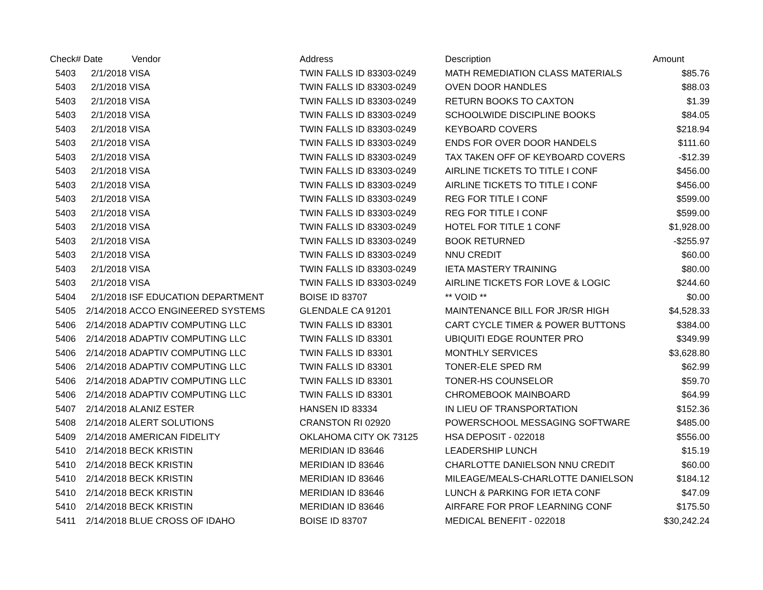| Check# | Date | Vendor | Address | Description | Amount |
| --- | --- | --- | --- | --- | --- |
| 5403 | 2/1/2018 | VISA | TWIN FALLS ID 83303-0249 | MATH REMEDIATION CLASS MATERIALS | $85.76 |
| 5403 | 2/1/2018 | VISA | TWIN FALLS ID 83303-0249 | OVEN DOOR HANDLES | $88.03 |
| 5403 | 2/1/2018 | VISA | TWIN FALLS ID 83303-0249 | RETURN BOOKS TO CAXTON | $1.39 |
| 5403 | 2/1/2018 | VISA | TWIN FALLS ID 83303-0249 | SCHOOLWIDE DISCIPLINE BOOKS | $84.05 |
| 5403 | 2/1/2018 | VISA | TWIN FALLS ID 83303-0249 | KEYBOARD COVERS | $218.94 |
| 5403 | 2/1/2018 | VISA | TWIN FALLS ID 83303-0249 | ENDS FOR OVER DOOR HANDELS | $111.60 |
| 5403 | 2/1/2018 | VISA | TWIN FALLS ID 83303-0249 | TAX TAKEN OFF OF KEYBOARD COVERS | -$12.39 |
| 5403 | 2/1/2018 | VISA | TWIN FALLS ID 83303-0249 | AIRLINE TICKETS TO TITLE I CONF | $456.00 |
| 5403 | 2/1/2018 | VISA | TWIN FALLS ID 83303-0249 | AIRLINE TICKETS TO TITLE I CONF | $456.00 |
| 5403 | 2/1/2018 | VISA | TWIN FALLS ID 83303-0249 | REG FOR TITLE I CONF | $599.00 |
| 5403 | 2/1/2018 | VISA | TWIN FALLS ID 83303-0249 | REG FOR TITLE I CONF | $599.00 |
| 5403 | 2/1/2018 | VISA | TWIN FALLS ID 83303-0249 | HOTEL FOR TITLE 1 CONF | $1,928.00 |
| 5403 | 2/1/2018 | VISA | TWIN FALLS ID 83303-0249 | BOOK RETURNED | -$255.97 |
| 5403 | 2/1/2018 | VISA | TWIN FALLS ID 83303-0249 | NNU CREDIT | $60.00 |
| 5403 | 2/1/2018 | VISA | TWIN FALLS ID 83303-0249 | IETA MASTERY TRAINING | $80.00 |
| 5403 | 2/1/2018 | VISA | TWIN FALLS ID 83303-0249 | AIRLINE TICKETS FOR LOVE & LOGIC | $244.60 |
| 5404 | 2/1/2018 | ISF EDUCATION DEPARTMENT | BOISE ID 83707 | ** VOID ** | $0.00 |
| 5405 | 2/14/2018 | ACCO ENGINEERED SYSTEMS | GLENDALE CA 91201 | MAINTENANCE BILL FOR JR/SR HIGH | $4,528.33 |
| 5406 | 2/14/2018 | ADAPTIV COMPUTING LLC | TWIN FALLS ID 83301 | CART CYCLE TIMER & POWER BUTTONS | $384.00 |
| 5406 | 2/14/2018 | ADAPTIV COMPUTING LLC | TWIN FALLS ID 83301 | UBIQUITI EDGE ROUNTER PRO | $349.99 |
| 5406 | 2/14/2018 | ADAPTIV COMPUTING LLC | TWIN FALLS ID 83301 | MONTHLY SERVICES | $3,628.80 |
| 5406 | 2/14/2018 | ADAPTIV COMPUTING LLC | TWIN FALLS ID 83301 | TONER-ELE SPED RM | $62.99 |
| 5406 | 2/14/2018 | ADAPTIV COMPUTING LLC | TWIN FALLS ID 83301 | TONER-HS COUNSELOR | $59.70 |
| 5406 | 2/14/2018 | ADAPTIV COMPUTING LLC | TWIN FALLS ID 83301 | CHROMEBOOK MAINBOARD | $64.99 |
| 5407 | 2/14/2018 | ALANIZ ESTER | HANSEN ID 83334 | IN LIEU OF TRANSPORTATION | $152.36 |
| 5408 | 2/14/2018 | ALERT SOLUTIONS | CRANSTON RI 02920 | POWERSCHOOL MESSAGING SOFTWARE | $485.00 |
| 5409 | 2/14/2018 | AMERICAN FIDELITY | OKLAHOMA CITY OK 73125 | HSA DEPOSIT - 022018 | $556.00 |
| 5410 | 2/14/2018 | BECK KRISTIN | MERIDIAN ID 83646 | LEADERSHIP LUNCH | $15.19 |
| 5410 | 2/14/2018 | BECK KRISTIN | MERIDIAN ID 83646 | CHARLOTTE DANIELSON NNU CREDIT | $60.00 |
| 5410 | 2/14/2018 | BECK KRISTIN | MERIDIAN ID 83646 | MILEAGE/MEALS-CHARLOTTE DANIELSON | $184.12 |
| 5410 | 2/14/2018 | BECK KRISTIN | MERIDIAN ID 83646 | LUNCH & PARKING FOR IETA CONF | $47.09 |
| 5410 | 2/14/2018 | BECK KRISTIN | MERIDIAN ID 83646 | AIRFARE FOR PROF LEARNING CONF | $175.50 |
| 5411 | 2/14/2018 | BLUE CROSS OF IDAHO | BOISE ID 83707 | MEDICAL BENEFIT - 022018 | $30,242.24 |